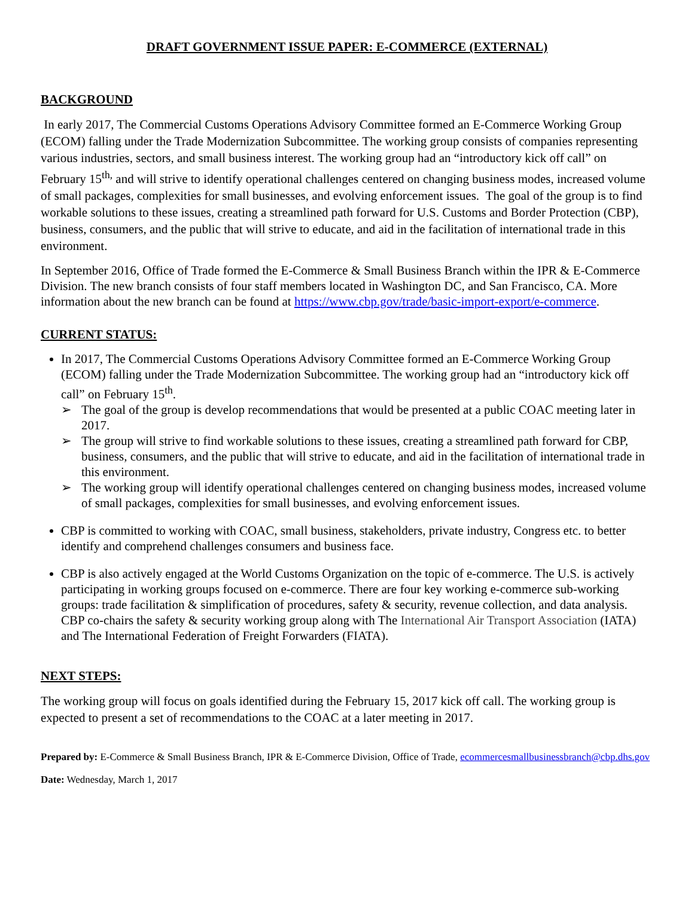DRAFT GOVERNMENT ISSUE PAPER: E-COMMERCE (EXTERNAL)
BACKGROUND
In early 2017, The Commercial Customs Operations Advisory Committee formed an E-Commerce Working Group (ECOM) falling under the Trade Modernization Subcommittee. The working group consists of companies representing various industries, sectors, and small business interest. The working group had an “introductory kick off call” on February 15<sup>th,</sup> and will strive to identify operational challenges centered on changing business modes, increased volume of small packages, complexities for small businesses, and evolving enforcement issues. The goal of the group is to find workable solutions to these issues, creating a streamlined path forward for U.S. Customs and Border Protection (CBP), business, consumers, and the public that will strive to educate, and aid in the facilitation of international trade in this environment.
In September 2016, Office of Trade formed the E-Commerce & Small Business Branch within the IPR & E-Commerce Division. The new branch consists of four staff members located in Washington DC, and San Francisco, CA. More information about the new branch can be found at https://www.cbp.gov/trade/basic-import-export/e-commerce.
CURRENT STATUS:
In 2017, The Commercial Customs Operations Advisory Committee formed an E-Commerce Working Group (ECOM) falling under the Trade Modernization Subcommittee. The working group had an “introductory kick off call” on February 15<sup>th</sup>.
➢ The goal of the group is develop recommendations that would be presented at a public COAC meeting later in 2017.
➢ The group will strive to find workable solutions to these issues, creating a streamlined path forward for CBP, business, consumers, and the public that will strive to educate, and aid in the facilitation of international trade in this environment.
➢ The working group will identify operational challenges centered on changing business modes, increased volume of small packages, complexities for small businesses, and evolving enforcement issues.
CBP is committed to working with COAC, small business, stakeholders, private industry, Congress etc. to better identify and comprehend challenges consumers and business face.
CBP is also actively engaged at the World Customs Organization on the topic of e-commerce. The U.S. is actively participating in working groups focused on e-commerce. There are four key working e-commerce sub-working groups: trade facilitation & simplification of procedures, safety & security, revenue collection, and data analysis. CBP co-chairs the safety & security working group along with The International Air Transport Association (IATA) and The International Federation of Freight Forwarders (FIATA).
NEXT STEPS:
The working group will focus on goals identified during the February 15, 2017 kick off call. The working group is expected to present a set of recommendations to the COAC at a later meeting in 2017.
Prepared by: E-Commerce & Small Business Branch, IPR & E-Commerce Division, Office of Trade, ecommercesmallbusinessbranch@cbp.dhs.gov
Date: Wednesday, March 1, 2017